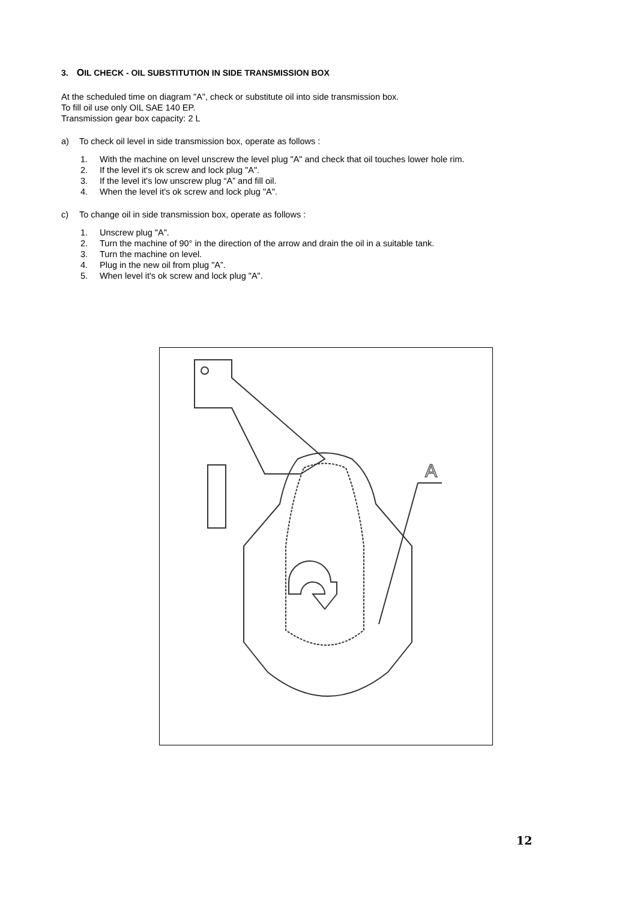3. OIL CHECK - OIL SUBSTITUTION IN SIDE TRANSMISSION BOX
At the scheduled time on diagram "A", check or substitute oil into side transmission box.
To fill oil use only OIL SAE 140 EP.
Transmission gear box capacity: 2 L
a) To check oil level in side transmission box, operate as follows :
1. With the machine on level unscrew the level plug "A" and check that oil touches lower hole rim.
2. If the level it's ok screw and lock plug "A".
3. If the level it's low unscrew plug “A” and fill oil.
4. When the level it's ok screw and lock plug "A".
c) To change oil in side transmission box, operate as follows :
1. Unscrew plug "A".
2. Turn the machine of 90° in the direction of the arrow and drain the oil in a suitable tank.
3. Turn the machine on level.
4. Plug in the new oil from plug "A”.
5. When level it's ok screw and lock plug "A".
A
12